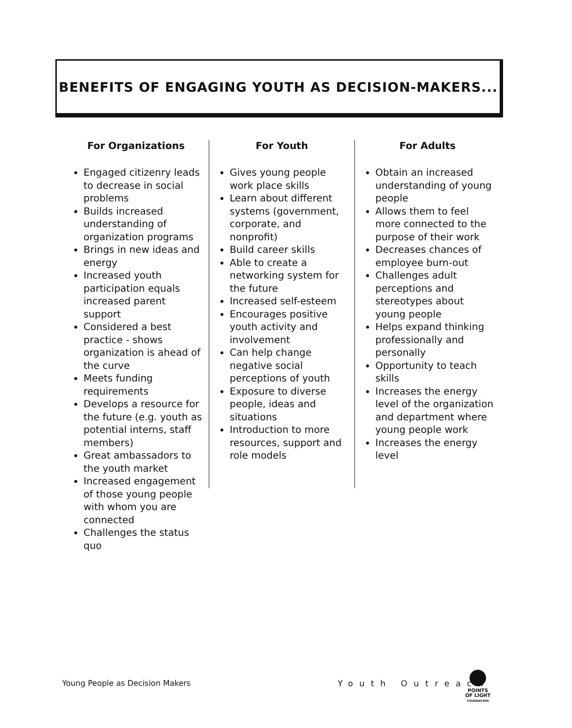BENEFITS OF ENGAGING YOUTH AS DECISION-MAKERS...
For Organizations
Engaged citizenry leads to decrease in social problems
Builds increased understanding of organization programs
Brings in new ideas and energy
Increased youth participation equals increased parent support
Considered a best practice - shows organization is ahead of the curve
Meets funding requirements
Develops a resource for the future (e.g. youth as potential interns, staff members)
Great ambassadors to the youth market
Increased engagement of those young people with whom you are connected
Challenges the status quo
For Youth
Gives young people work place skills
Learn about different systems (government, corporate, and nonprofit)
Build career skills
Able to create a networking system for the future
Increased self-esteem
Encourages positive youth activity and involvement
Can help change negative social perceptions of youth
Exposure to diverse people, ideas and situations
Introduction to more resources, support and role models
For Adults
Obtain an increased understanding of young people
Allows them to feel more connected to the purpose of their work
Decreases chances of employee burn-out
Challenges adult perceptions and stereotypes about young people
Helps expand thinking professionally and personally
Opportunity to teach skills
Increases the energy level of the organization and department where young people work
Increases the energy level
Young People as Decision Makers Youth Outreach
POINTS
OF LIGHT
FOUNDATION